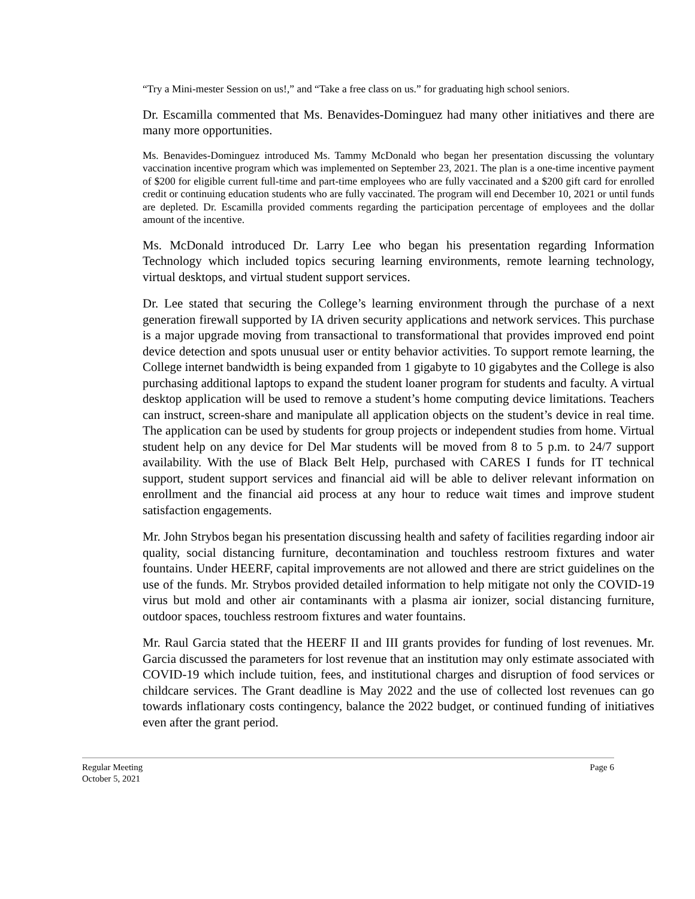“Try a Mini-mester Session on us!,” and “Take a free class on us.” for graduating high school seniors.
Dr. Escamilla commented that Ms. Benavides-Dominguez had many other initiatives and there are many more opportunities.
Ms. Benavides-Dominguez introduced Ms. Tammy McDonald who began her presentation discussing the voluntary vaccination incentive program which was implemented on September 23, 2021. The plan is a one-time incentive payment of $200 for eligible current full-time and part-time employees who are fully vaccinated and a $200 gift card for enrolled credit or continuing education students who are fully vaccinated. The program will end December 10, 2021 or until funds are depleted. Dr. Escamilla provided comments regarding the participation percentage of employees and the dollar amount of the incentive.
Ms. McDonald introduced Dr. Larry Lee who began his presentation regarding Information Technology which included topics securing learning environments, remote learning technology, virtual desktops, and virtual student support services.
Dr. Lee stated that securing the College’s learning environment through the purchase of a next generation firewall supported by IA driven security applications and network services. This purchase is a major upgrade moving from transactional to transformational that provides improved end point device detection and spots unusual user or entity behavior activities. To support remote learning, the College internet bandwidth is being expanded from 1 gigabyte to 10 gigabytes and the College is also purchasing additional laptops to expand the student loaner program for students and faculty. A virtual desktop application will be used to remove a student’s home computing device limitations. Teachers can instruct, screen-share and manipulate all application objects on the student’s device in real time. The application can be used by students for group projects or independent studies from home. Virtual student help on any device for Del Mar students will be moved from 8 to 5 p.m. to 24/7 support availability. With the use of Black Belt Help, purchased with CARES I funds for IT technical support, student support services and financial aid will be able to deliver relevant information on enrollment and the financial aid process at any hour to reduce wait times and improve student satisfaction engagements.
Mr. John Strybos began his presentation discussing health and safety of facilities regarding indoor air quality, social distancing furniture, decontamination and touchless restroom fixtures and water fountains. Under HEERF, capital improvements are not allowed and there are strict guidelines on the use of the funds. Mr. Strybos provided detailed information to help mitigate not only the COVID-19 virus but mold and other air contaminants with a plasma air ionizer, social distancing furniture, outdoor spaces, touchless restroom fixtures and water fountains.
Mr. Raul Garcia stated that the HEERF II and III grants provides for funding of lost revenues. Mr. Garcia discussed the parameters for lost revenue that an institution may only estimate associated with COVID-19 which include tuition, fees, and institutional charges and disruption of food services or childcare services. The Grant deadline is May 2022 and the use of collected lost revenues can go towards inflationary costs contingency, balance the 2022 budget, or continued funding of initiatives even after the grant period.
Regular Meeting
October 5, 2021
Page 6